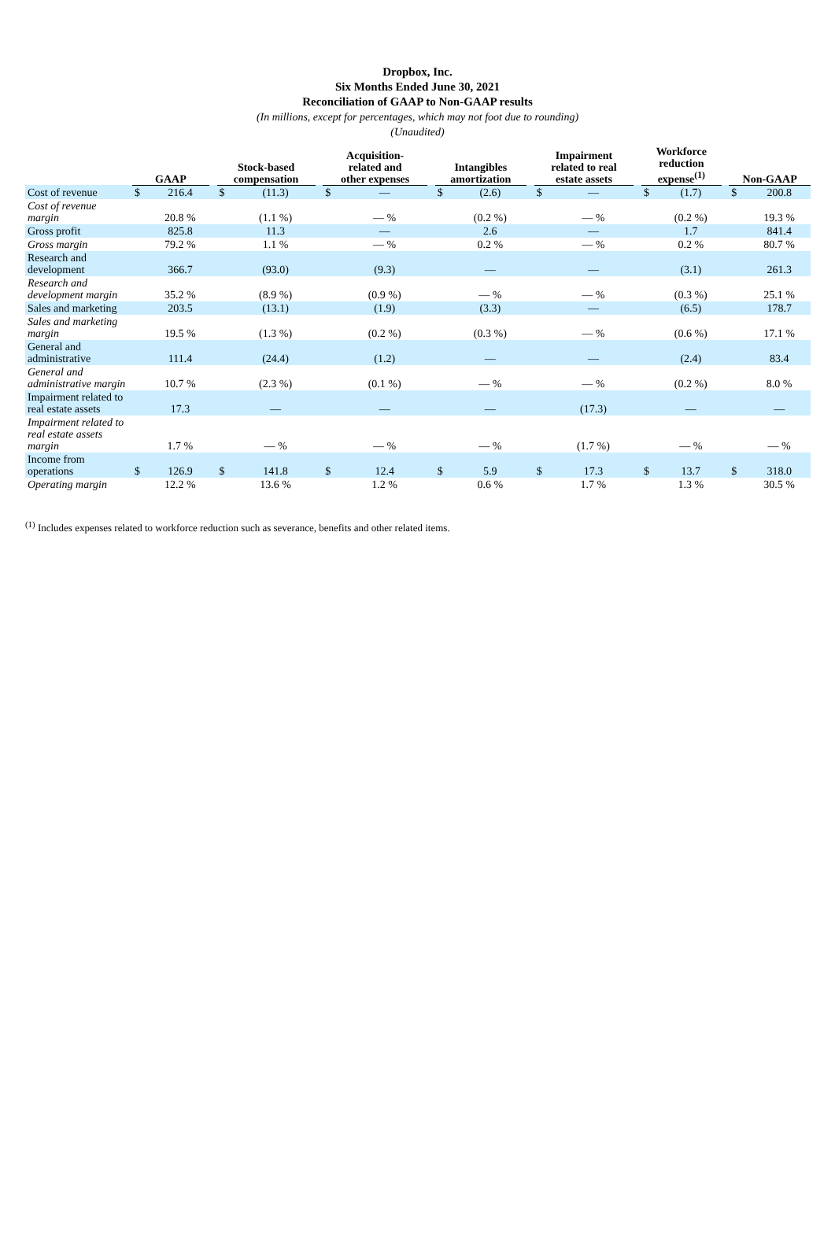Dropbox, Inc.
Six Months Ended June 30, 2021
Reconciliation of GAAP to Non-GAAP results
(In millions, except for percentages, which may not foot due to rounding)
(Unaudited)
| | GAAP | | | Stock-based compensation | | | Acquisition- related and other expenses | | | Intangibles amortization | | | Impairment related to real estate assets | | | Workforce reduction expense<sup>(1)</sup> | | | Non-GAAP | |
| --- | --- | --- | --- | --- | --- | --- | --- | --- | --- | --- | --- | --- | --- | --- | --- | --- | --- | --- | --- | --- |
| Cost of revenue | $ | 216.4 | | $ | (11.3) | | $ | — | | $ | (2.6) | | $ | — | | $ | (1.7) | | $ | 200.8 |
| Cost of revenue margin | | 20.8 % | | | (1.1 %) | | | — % | | | (0.2 %) | | | — % | | | (0.2 %) | | | 19.3 % |
| Gross profit | | 825.8 | | | 11.3 | | | — | | | 2.6 | | | — | | | 1.7 | | | 841.4 |
| Gross margin | | 79.2 % | | | 1.1 % | | | — % | | | 0.2 % | | | — % | | | 0.2 % | | | 80.7 % |
| Research and development | | 366.7 | | | (93.0) | | | (9.3) | | | — | | | — | | | (3.1) | | | 261.3 |
| Research and development margin | | 35.2 % | | | (8.9 %) | | | (0.9 %) | | | — % | | | — % | | | (0.3 %) | | | 25.1 % |
| Sales and marketing | | 203.5 | | | (13.1) | | | (1.9) | | | (3.3) | | | — | | | (6.5) | | | 178.7 |
| Sales and marketing margin | | 19.5 % | | | (1.3 %) | | | (0.2 %) | | | (0.3 %) | | | — % | | | (0.6 %) | | | 17.1 % |
| General and administrative | | 111.4 | | | (24.4) | | | (1.2) | | | — | | | — | | | (2.4) | | | 83.4 |
| General and administrative margin | | 10.7 % | | | (2.3 %) | | | (0.1 %) | | | — % | | | — % | | | (0.2 %) | | | 8.0 % |
| Impairment related to real estate assets | | 17.3 | | | — | | | — | | | — | | | (17.3) | | | — | | | — |
| Impairment related to real estate assets margin | | 1.7 % | | | — % | | | — % | | | — % | | | (1.7 %) | | | — % | | | — % |
| Income from operations | $ | 126.9 | | $ | 141.8 | | $ | 12.4 | | $ | 5.9 | | $ | 17.3 | | $ | 13.7 | | $ | 318.0 |
| Operating margin | | 12.2 % | | | 13.6 % | | | 1.2 % | | | 0.6 % | | | 1.7 % | | | 1.3 % | | | 30.5 % |
<sup>(1)</sup> Includes expenses related to workforce reduction such as severance, benefits and other related items.